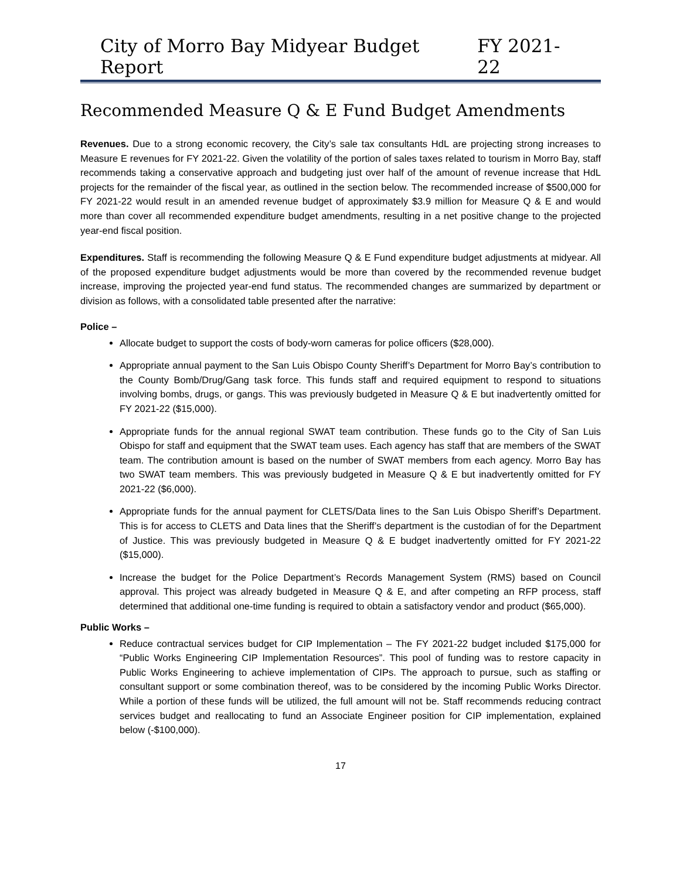City of Morro Bay Midyear Budget Report FY 2021-22
Recommended Measure Q & E Fund Budget Amendments
Revenues. Due to a strong economic recovery, the City’s sale tax consultants HdL are projecting strong increases to Measure E revenues for FY 2021-22. Given the volatility of the portion of sales taxes related to tourism in Morro Bay, staff recommends taking a conservative approach and budgeting just over half of the amount of revenue increase that HdL projects for the remainder of the fiscal year, as outlined in the section below. The recommended increase of $500,000 for FY 2021-22 would result in an amended revenue budget of approximately $3.9 million for Measure Q & E and would more than cover all recommended expenditure budget amendments, resulting in a net positive change to the projected year-end fiscal position.
Expenditures. Staff is recommending the following Measure Q & E Fund expenditure budget adjustments at midyear. All of the proposed expenditure budget adjustments would be more than covered by the recommended revenue budget increase, improving the projected year-end fund status. The recommended changes are summarized by department or division as follows, with a consolidated table presented after the narrative:
Police –
Allocate budget to support the costs of body-worn cameras for police officers ($28,000).
Appropriate annual payment to the San Luis Obispo County Sheriff’s Department for Morro Bay’s contribution to the County Bomb/Drug/Gang task force. This funds staff and required equipment to respond to situations involving bombs, drugs, or gangs. This was previously budgeted in Measure Q & E but inadvertently omitted for FY 2021-22 ($15,000).
Appropriate funds for the annual regional SWAT team contribution. These funds go to the City of San Luis Obispo for staff and equipment that the SWAT team uses. Each agency has staff that are members of the SWAT team. The contribution amount is based on the number of SWAT members from each agency. Morro Bay has two SWAT team members. This was previously budgeted in Measure Q & E but inadvertently omitted for FY 2021-22 ($6,000).
Appropriate funds for the annual payment for CLETS/Data lines to the San Luis Obispo Sheriff’s Department. This is for access to CLETS and Data lines that the Sheriff’s department is the custodian of for the Department of Justice. This was previously budgeted in Measure Q & E budget inadvertently omitted for FY 2021-22 ($15,000).
Increase the budget for the Police Department’s Records Management System (RMS) based on Council approval. This project was already budgeted in Measure Q & E, and after competing an RFP process, staff determined that additional one-time funding is required to obtain a satisfactory vendor and product ($65,000).
Public Works –
Reduce contractual services budget for CIP Implementation – The FY 2021-22 budget included $175,000 for “Public Works Engineering CIP Implementation Resources”. This pool of funding was to restore capacity in Public Works Engineering to achieve implementation of CIPs. The approach to pursue, such as staffing or consultant support or some combination thereof, was to be considered by the incoming Public Works Director. While a portion of these funds will be utilized, the full amount will not be. Staff recommends reducing contract services budget and reallocating to fund an Associate Engineer position for CIP implementation, explained below (-$100,000).
17